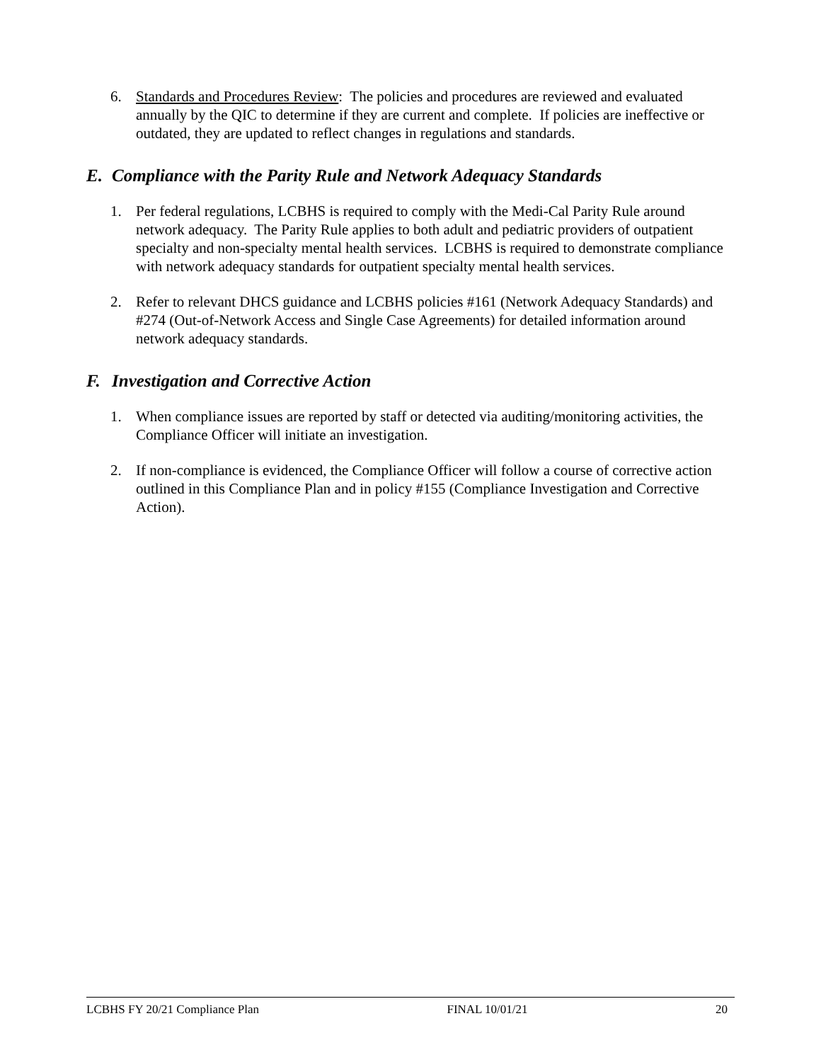6. Standards and Procedures Review: The policies and procedures are reviewed and evaluated annually by the QIC to determine if they are current and complete. If policies are ineffective or outdated, they are updated to reflect changes in regulations and standards.
E. Compliance with the Parity Rule and Network Adequacy Standards
1. Per federal regulations, LCBHS is required to comply with the Medi-Cal Parity Rule around network adequacy. The Parity Rule applies to both adult and pediatric providers of outpatient specialty and non-specialty mental health services. LCBHS is required to demonstrate compliance with network adequacy standards for outpatient specialty mental health services.
2. Refer to relevant DHCS guidance and LCBHS policies #161 (Network Adequacy Standards) and #274 (Out-of-Network Access and Single Case Agreements) for detailed information around network adequacy standards.
F. Investigation and Corrective Action
1. When compliance issues are reported by staff or detected via auditing/monitoring activities, the Compliance Officer will initiate an investigation.
2. If non-compliance is evidenced, the Compliance Officer will follow a course of corrective action outlined in this Compliance Plan and in policy #155 (Compliance Investigation and Corrective Action).
LCBHS FY 20/21 Compliance Plan FINAL 10/01/21 20